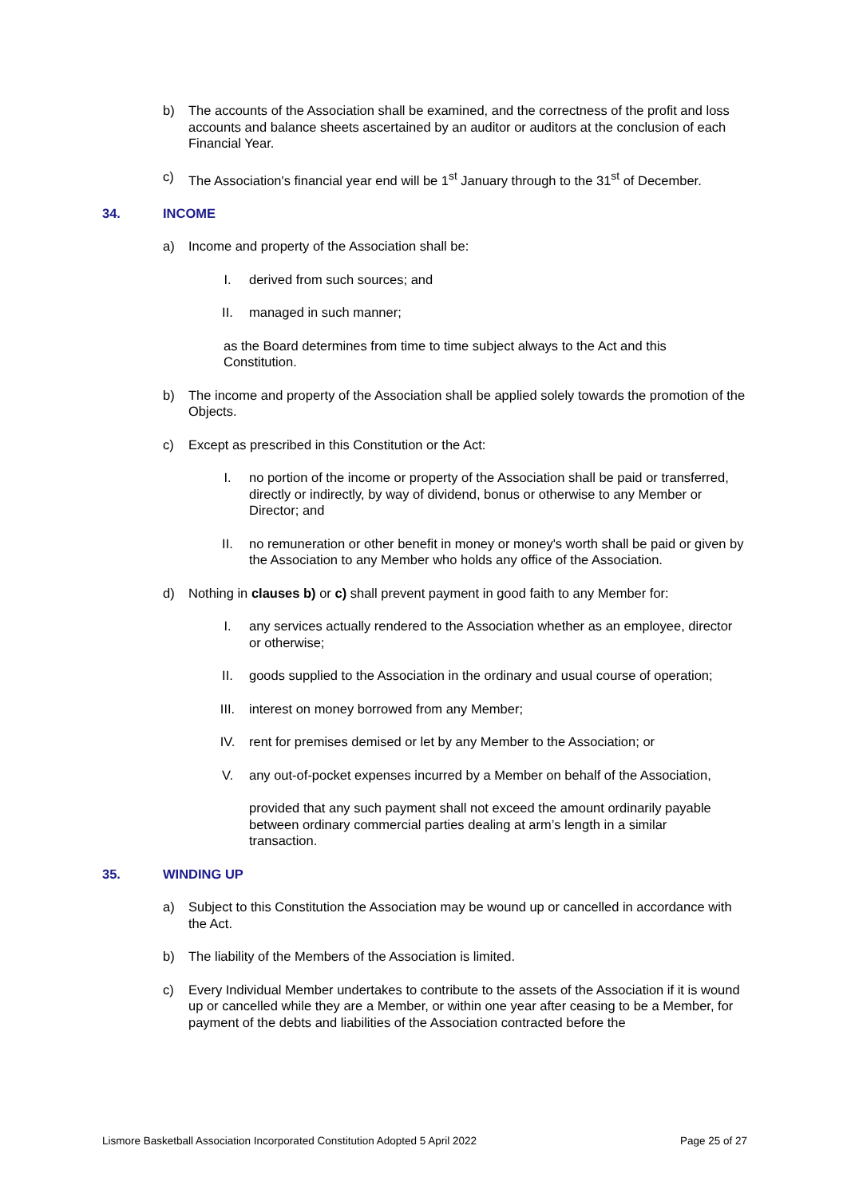b) The accounts of the Association shall be examined, and the correctness of the profit and loss accounts and balance sheets ascertained by an auditor or auditors at the conclusion of each Financial Year.
c) The Association's financial year end will be 1<sup>st</sup> January through to the 31<sup>st</sup> of December.
34. INCOME
a) Income and property of the Association shall be:
I. derived from such sources; and
II. managed in such manner;
as the Board determines from time to time subject always to the Act and this Constitution.
b) The income and property of the Association shall be applied solely towards the promotion of the Objects.
c) Except as prescribed in this Constitution or the Act:
I. no portion of the income or property of the Association shall be paid or transferred, directly or indirectly, by way of dividend, bonus or otherwise to any Member or Director; and
II. no remuneration or other benefit in money or money's worth shall be paid or given by the Association to any Member who holds any office of the Association.
d) Nothing in clauses b) or c) shall prevent payment in good faith to any Member for:
I. any services actually rendered to the Association whether as an employee, director or otherwise;
II. goods supplied to the Association in the ordinary and usual course of operation;
III. interest on money borrowed from any Member;
IV. rent for premises demised or let by any Member to the Association; or
V. any out-of-pocket expenses incurred by a Member on behalf of the Association,
provided that any such payment shall not exceed the amount ordinarily payable between ordinary commercial parties dealing at arm’s length in a similar transaction.
35. WINDING UP
a) Subject to this Constitution the Association may be wound up or cancelled in accordance with the Act.
b) The liability of the Members of the Association is limited.
c) Every Individual Member undertakes to contribute to the assets of the Association if it is wound up or cancelled while they are a Member, or within one year after ceasing to be a Member, for payment of the debts and liabilities of the Association contracted before the
Lismore Basketball Association Incorporated Constitution Adopted 5 April 2022 Page 25 of 27